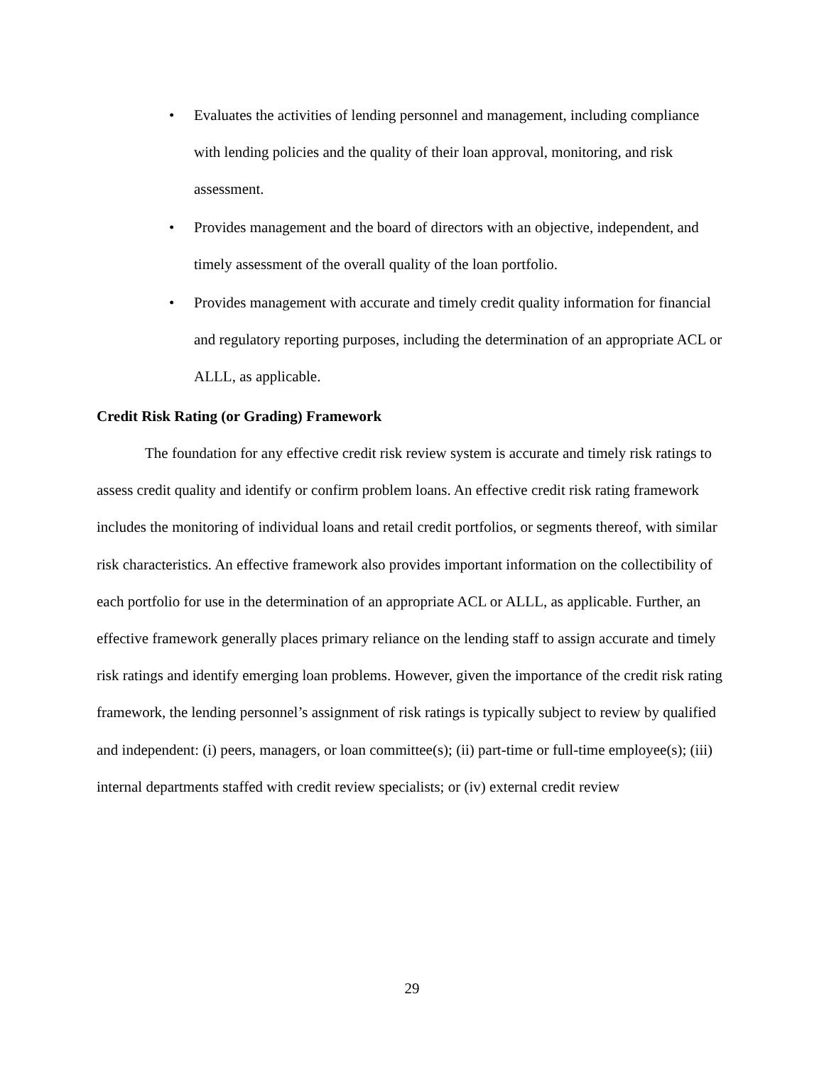• Evaluates the activities of lending personnel and management, including compliance with lending policies and the quality of their loan approval, monitoring, and risk assessment.
• Provides management and the board of directors with an objective, independent, and timely assessment of the overall quality of the loan portfolio.
• Provides management with accurate and timely credit quality information for financial and regulatory reporting purposes, including the determination of an appropriate ACL or ALLL, as applicable.
Credit Risk Rating (or Grading) Framework
The foundation for any effective credit risk review system is accurate and timely risk ratings to assess credit quality and identify or confirm problem loans. An effective credit risk rating framework includes the monitoring of individual loans and retail credit portfolios, or segments thereof, with similar risk characteristics. An effective framework also provides important information on the collectibility of each portfolio for use in the determination of an appropriate ACL or ALLL, as applicable. Further, an effective framework generally places primary reliance on the lending staff to assign accurate and timely risk ratings and identify emerging loan problems. However, given the importance of the credit risk rating framework, the lending personnel’s assignment of risk ratings is typically subject to review by qualified and independent: (i) peers, managers, or loan committee(s); (ii) part-time or full-time employee(s); (iii) internal departments staffed with credit review specialists; or (iv) external credit review
29